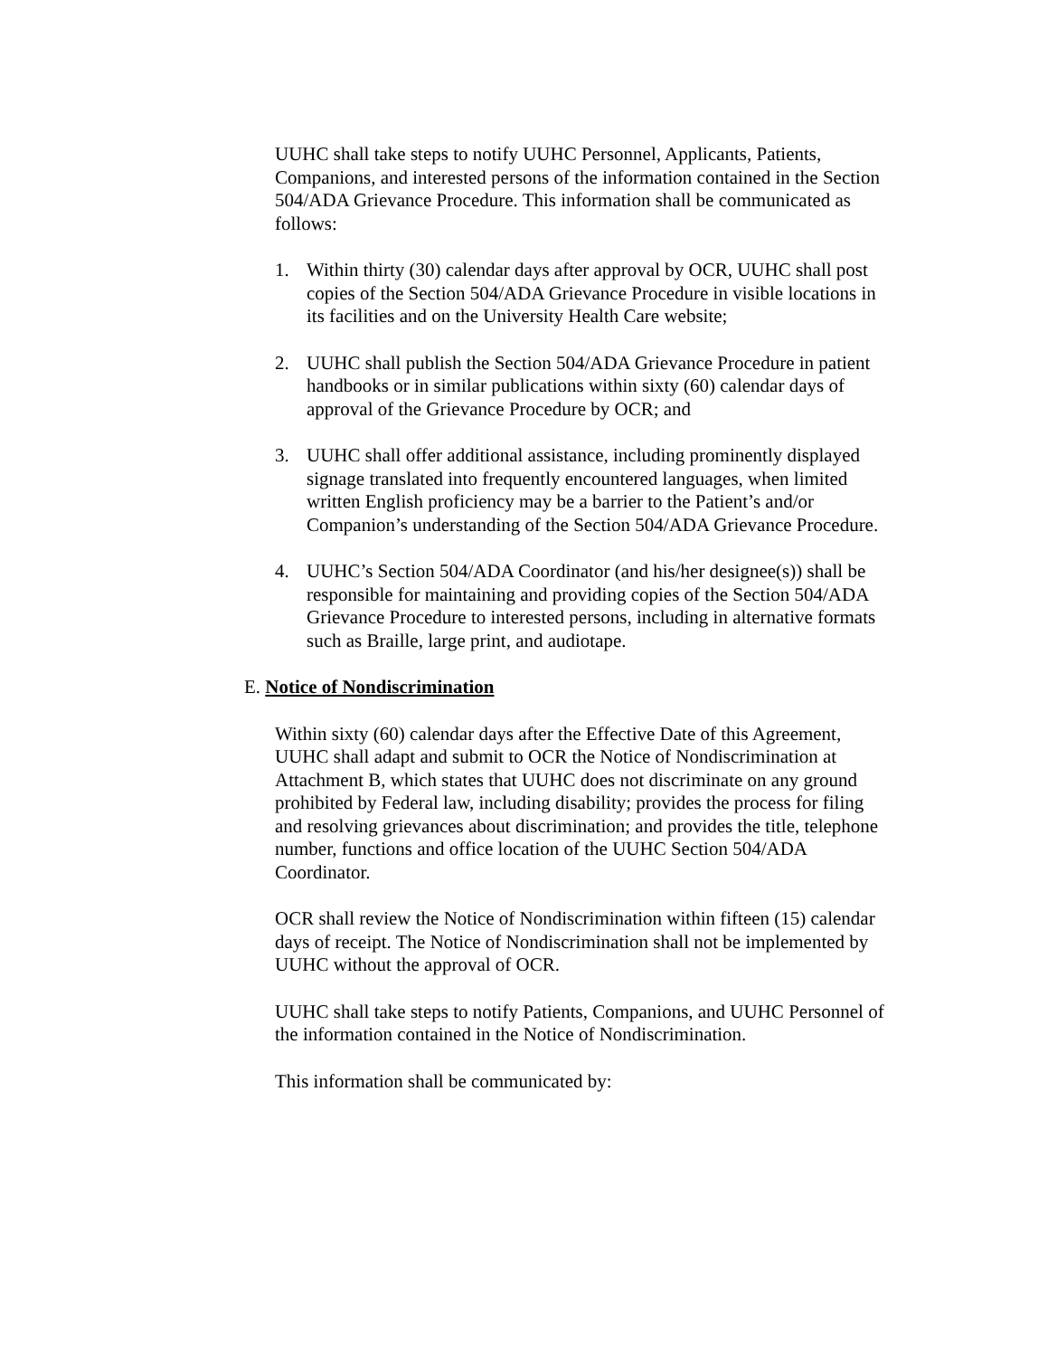UUHC shall take steps to notify UUHC Personnel, Applicants, Patients, Companions, and interested persons of the information contained in the Section 504/ADA Grievance Procedure. This information shall be communicated as follows:
1. Within thirty (30) calendar days after approval by OCR, UUHC shall post copies of the Section 504/ADA Grievance Procedure in visible locations in its facilities and on the University Health Care website;
2. UUHC shall publish the Section 504/ADA Grievance Procedure in patient handbooks or in similar publications within sixty (60) calendar days of approval of the Grievance Procedure by OCR; and
3. UUHC shall offer additional assistance, including prominently displayed signage translated into frequently encountered languages, when limited written English proficiency may be a barrier to the Patient’s and/or Companion’s understanding of the Section 504/ADA Grievance Procedure.
4. UUHC’s Section 504/ADA Coordinator (and his/her designee(s)) shall be responsible for maintaining and providing copies of the Section 504/ADA Grievance Procedure to interested persons, including in alternative formats such as Braille, large print, and audiotape.
E. Notice of Nondiscrimination
Within sixty (60) calendar days after the Effective Date of this Agreement, UUHC shall adapt and submit to OCR the Notice of Nondiscrimination at Attachment B, which states that UUHC does not discriminate on any ground prohibited by Federal law, including disability; provides the process for filing and resolving grievances about discrimination; and provides the title, telephone number, functions and office location of the UUHC Section 504/ADA Coordinator.
OCR shall review the Notice of Nondiscrimination within fifteen (15) calendar days of receipt. The Notice of Nondiscrimination shall not be implemented by UUHC without the approval of OCR.
UUHC shall take steps to notify Patients, Companions, and UUHC Personnel of the information contained in the Notice of Nondiscrimination.
This information shall be communicated by: